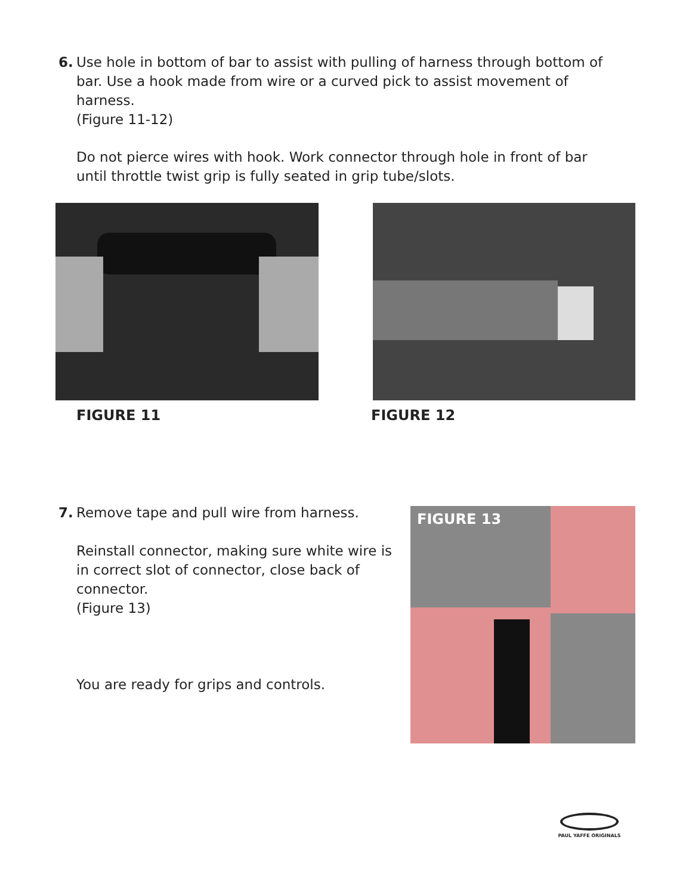6.
Use hole in bottom of bar to assist with pulling of harness through bottom of bar. Use a hook made from wire or a curved pick to assist movement of harness.
(Figure 11-12)
Do not pierce wires with hook. Work connector through hole in front of bar until throttle twist grip is fully seated in grip tube/slots.
FIGURE 11 FIGURE 12
7.
Remove tape and pull wire from harness.
Reinstall connector, making sure white wire is in correct slot of connector, close back of connector.
(Figure 13)
You are ready for grips and controls.
FIGURE 13
PAUL YAFFE ORIGINALS